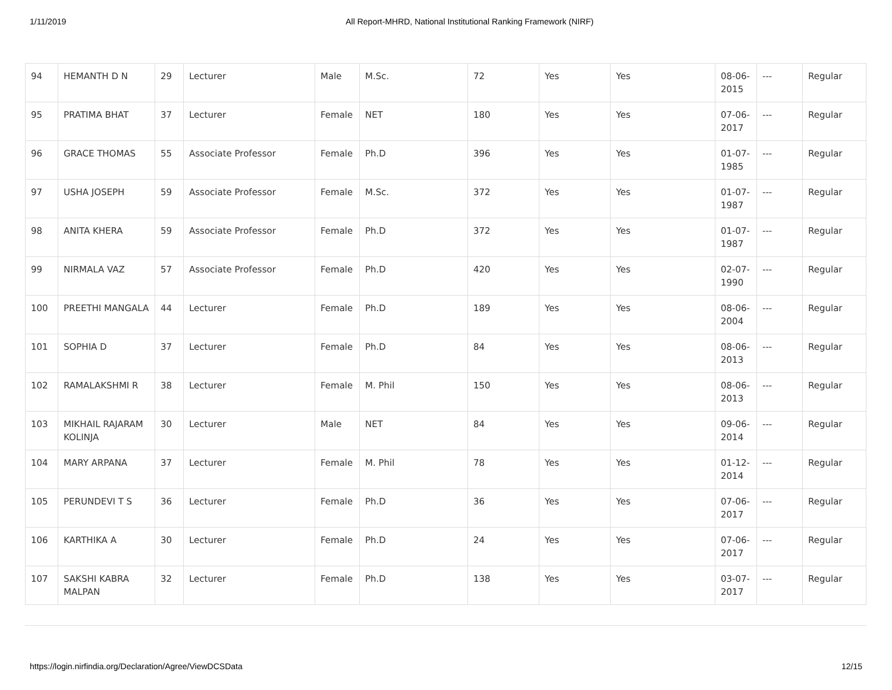1/11/2019 All Report-MHRD, National Institutional Ranking Framework (NIRF)
| 94 | HEMANTH D N | 29 | Lecturer | Male | M.Sc. | 72 | Yes | Yes | 08-06-2015 | --- | Regular |
| 95 | PRATIMA BHAT | 37 | Lecturer | Female | NET | 180 | Yes | Yes | 07-06-2017 | --- | Regular |
| 96 | GRACE THOMAS | 55 | Associate Professor | Female | Ph.D | 396 | Yes | Yes | 01-07-1985 | --- | Regular |
| 97 | USHA JOSEPH | 59 | Associate Professor | Female | M.Sc. | 372 | Yes | Yes | 01-07-1987 | --- | Regular |
| 98 | ANITA KHERA | 59 | Associate Professor | Female | Ph.D | 372 | Yes | Yes | 01-07-1987 | --- | Regular |
| 99 | NIRMALA VAZ | 57 | Associate Professor | Female | Ph.D | 420 | Yes | Yes | 02-07-1990 | --- | Regular |
| 100 | PREETHI MANGALA | 44 | Lecturer | Female | Ph.D | 189 | Yes | Yes | 08-06-2004 | --- | Regular |
| 101 | SOPHIA D | 37 | Lecturer | Female | Ph.D | 84 | Yes | Yes | 08-06-2013 | --- | Regular |
| 102 | RAMALAKSHMI R | 38 | Lecturer | Female | M. Phil | 150 | Yes | Yes | 08-06-2013 | --- | Regular |
| 103 | MIKHAIL RAJARAM KOLINJA | 30 | Lecturer | Male | NET | 84 | Yes | Yes | 09-06-2014 | --- | Regular |
| 104 | MARY ARPANA | 37 | Lecturer | Female | M. Phil | 78 | Yes | Yes | 01-12-2014 | --- | Regular |
| 105 | PERUNDEVI T S | 36 | Lecturer | Female | Ph.D | 36 | Yes | Yes | 07-06-2017 | --- | Regular |
| 106 | KARTHIKA A | 30 | Lecturer | Female | Ph.D | 24 | Yes | Yes | 07-06-2017 | --- | Regular |
| 107 | SAKSHI KABRA MALPAN | 32 | Lecturer | Female | Ph.D | 138 | Yes | Yes | 03-07-2017 | --- | Regular |
https://login.nirfindia.org/Declaration/Agree/ViewDCSData 12/15